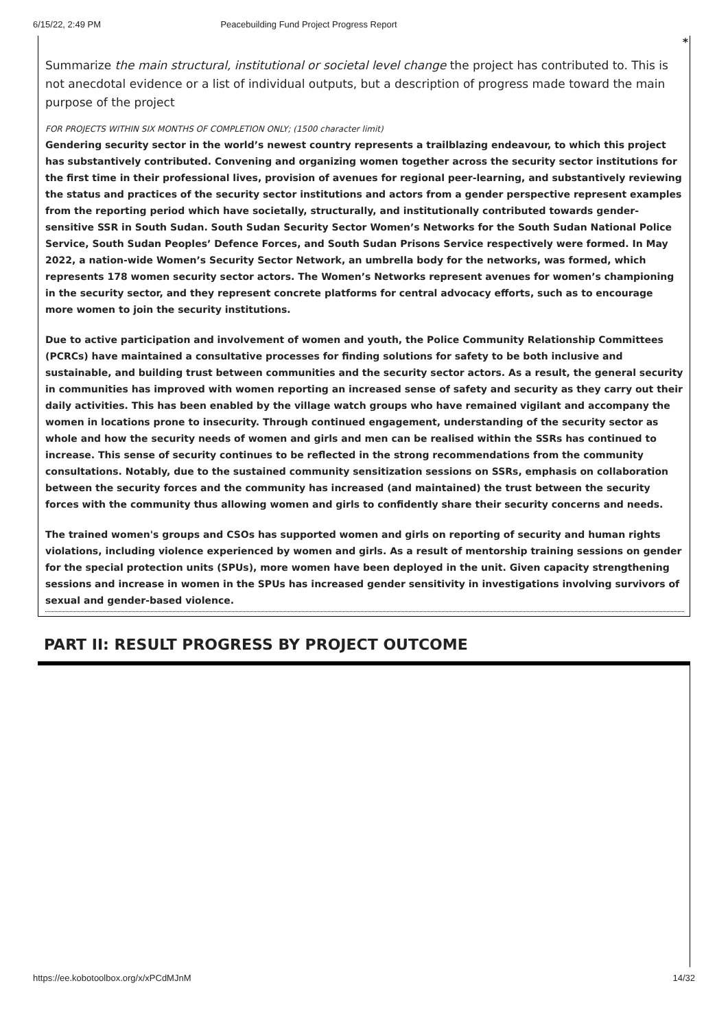6/15/22, 2:49 PM Peacebuilding Fund Project Progress Report
*
Summarize the main structural, institutional or societal level change the project has contributed to. This is not anecdotal evidence or a list of individual outputs, but a description of progress made toward the main purpose of the project
FOR PROJECTS WITHIN SIX MONTHS OF COMPLETION ONLY; (1500 character limit)
Gendering security sector in the world’s newest country represents a trailblazing endeavour, to which this project has substantively contributed. Convening and organizing women together across the security sector institutions for the first time in their professional lives, provision of avenues for regional peer-learning, and substantively reviewing the status and practices of the security sector institutions and actors from a gender perspective represent examples from the reporting period which have societally, structurally, and institutionally contributed towards gender-sensitive SSR in South Sudan. South Sudan Security Sector Women’s Networks for the South Sudan National Police Service, South Sudan Peoples’ Defence Forces, and South Sudan Prisons Service respectively were formed. In May 2022, a nation-wide Women’s Security Sector Network, an umbrella body for the networks, was formed, which represents 178 women security sector actors. The Women’s Networks represent avenues for women’s championing in the security sector, and they represent concrete platforms for central advocacy efforts, such as to encourage more women to join the security institutions.
Due to active participation and involvement of women and youth, the Police Community Relationship Committees (PCRCs) have maintained a consultative processes for finding solutions for safety to be both inclusive and sustainable, and building trust between communities and the security sector actors. As a result, the general security in communities has improved with women reporting an increased sense of safety and security as they carry out their daily activities. This has been enabled by the village watch groups who have remained vigilant and accompany the women in locations prone to insecurity. Through continued engagement, understanding of the security sector as whole and how the security needs of women and girls and men can be realised within the SSRs has continued to increase. This sense of security continues to be reflected in the strong recommendations from the community consultations. Notably, due to the sustained community sensitization sessions on SSRs, emphasis on collaboration between the security forces and the community has increased (and maintained) the trust between the security forces with the community thus allowing women and girls to confidently share their security concerns and needs.
The trained women's groups and CSOs has supported women and girls on reporting of security and human rights violations, including violence experienced by women and girls. As a result of mentorship training sessions on gender for the special protection units (SPUs), more women have been deployed in the unit. Given capacity strengthening sessions and increase in women in the SPUs has increased gender sensitivity in investigations involving survivors of sexual and gender-based violence.
PART II: RESULT PROGRESS BY PROJECT OUTCOME
https://ee.kobotoolbox.org/x/xPCdMJnM 14/32